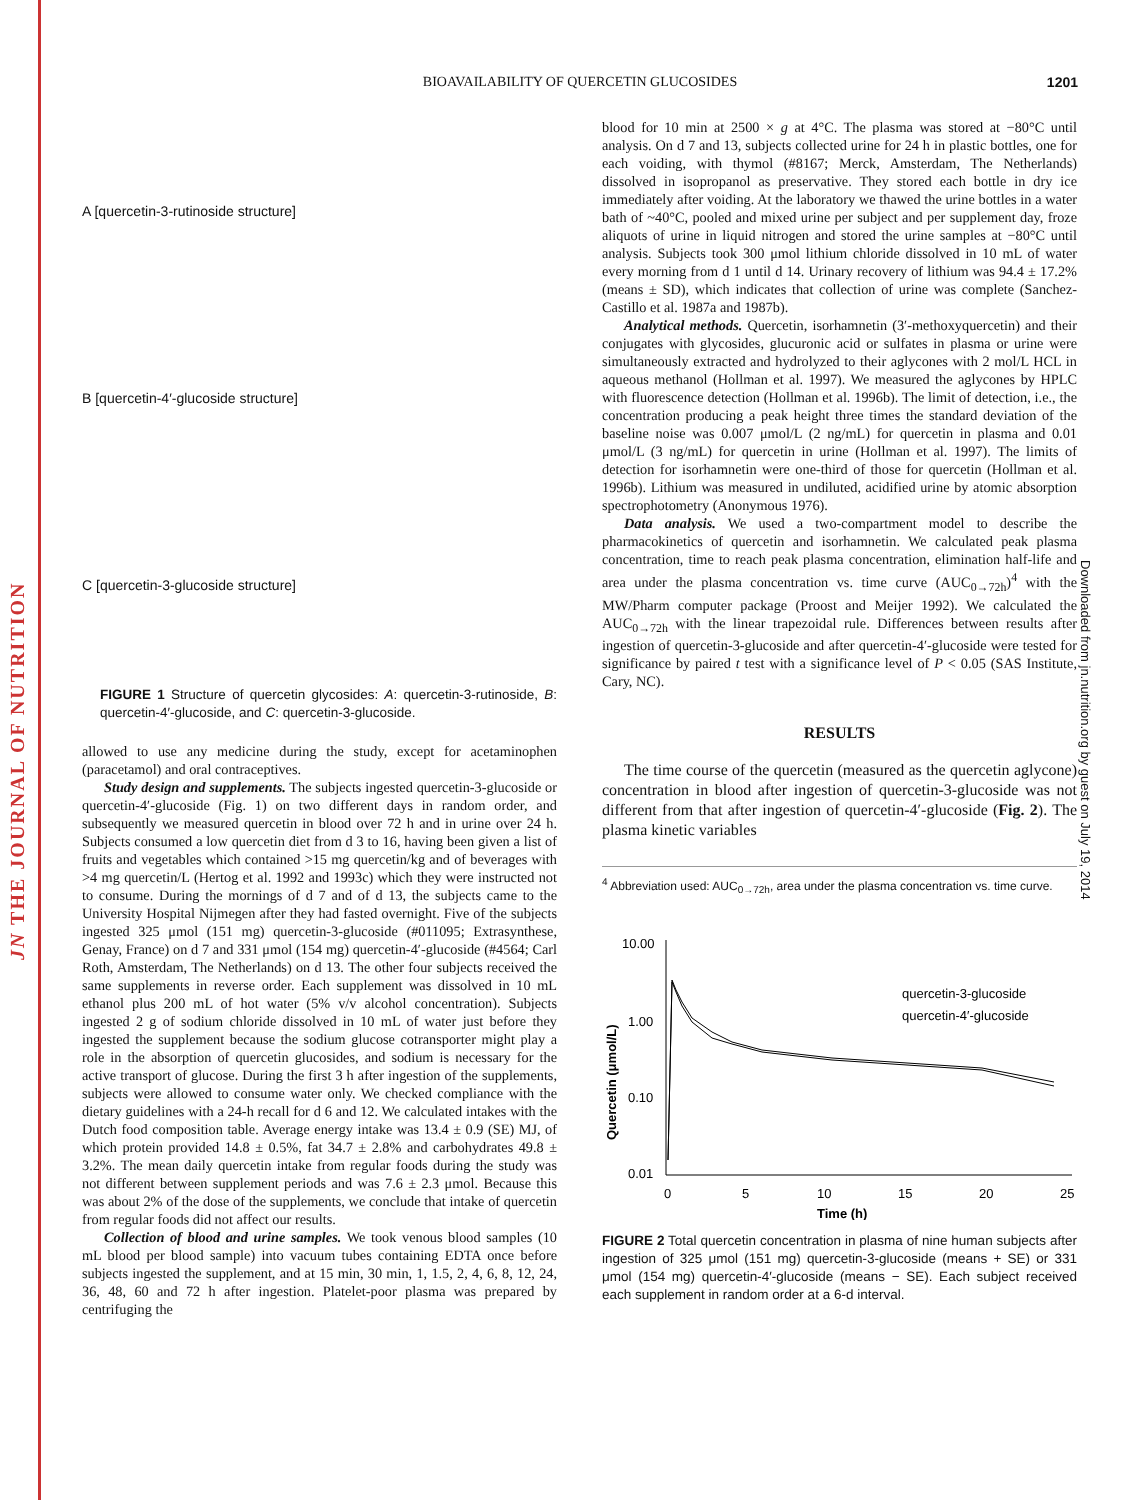JN THE JOURNAL OF NUTRITION
BIOAVAILABILITY OF QUERCETIN GLUCOSIDES 1201
Downloaded from jn.nutrition.org by guest on July 19, 2014
A [quercetin-3-rutinoside structure]
B [quercetin-4′-glucoside structure]
C [quercetin-3-glucoside structure]
FIGURE 1 Structure of quercetin glycosides: A: quercetin-3-rutinoside, B: quercetin-4′-glucoside, and C: quercetin-3-glucoside.
allowed to use any medicine during the study, except for acetaminophen (paracetamol) and oral contraceptives.
Study design and supplements. The subjects ingested quercetin-3-glucoside or quercetin-4′-glucoside (Fig. 1) on two different days in random order, and subsequently we measured quercetin in blood over 72 h and in urine over 24 h. Subjects consumed a low quercetin diet from d 3 to 16, having been given a list of fruits and vegetables which contained >15 mg quercetin/kg and of beverages with >4 mg quercetin/L (Hertog et al. 1992 and 1993c) which they were instructed not to consume. During the mornings of d 7 and of d 13, the subjects came to the University Hospital Nijmegen after they had fasted overnight. Five of the subjects ingested 325 μmol (151 mg) quercetin-3-glucoside (#011095; Extrasynthese, Genay, France) on d 7 and 331 μmol (154 mg) quercetin-4′-glucoside (#4564; Carl Roth, Amsterdam, The Netherlands) on d 13. The other four subjects received the same supplements in reverse order. Each supplement was dissolved in 10 mL ethanol plus 200 mL of hot water (5% v/v alcohol concentration). Subjects ingested 2 g of sodium chloride dissolved in 10 mL of water just before they ingested the supplement because the sodium glucose cotransporter might play a role in the absorption of quercetin glucosides, and sodium is necessary for the active transport of glucose. During the first 3 h after ingestion of the supplements, subjects were allowed to consume water only. We checked compliance with the dietary guidelines with a 24-h recall for d 6 and 12. We calculated intakes with the Dutch food composition table. Average energy intake was 13.4 ± 0.9 (SE) MJ, of which protein provided 14.8 ± 0.5%, fat 34.7 ± 2.8% and carbohydrates 49.8 ± 3.2%. The mean daily quercetin intake from regular foods during the study was not different between supplement periods and was 7.6 ± 2.3 μmol. Because this was about 2% of the dose of the supplements, we conclude that intake of quercetin from regular foods did not affect our results.
Collection of blood and urine samples. We took venous blood samples (10 mL blood per blood sample) into vacuum tubes containing EDTA once before subjects ingested the supplement, and at 15 min, 30 min, 1, 1.5, 2, 4, 6, 8, 12, 24, 36, 48, 60 and 72 h after ingestion. Platelet-poor plasma was prepared by centrifuging the
blood for 10 min at 2500 × g at 4°C. The plasma was stored at −80°C until analysis. On d 7 and 13, subjects collected urine for 24 h in plastic bottles, one for each voiding, with thymol (#8167; Merck, Amsterdam, The Netherlands) dissolved in isopropanol as preservative. They stored each bottle in dry ice immediately after voiding. At the laboratory we thawed the urine bottles in a water bath of ~40°C, pooled and mixed urine per subject and per supplement day, froze aliquots of urine in liquid nitrogen and stored the urine samples at −80°C until analysis. Subjects took 300 μmol lithium chloride dissolved in 10 mL of water every morning from d 1 until d 14. Urinary recovery of lithium was 94.4 ± 17.2% (means ± SD), which indicates that collection of urine was complete (Sanchez-Castillo et al. 1987a and 1987b).
Analytical methods. Quercetin, isorhamnetin (3′-methoxyquercetin) and their conjugates with glycosides, glucuronic acid or sulfates in plasma or urine were simultaneously extracted and hydrolyzed to their aglycones with 2 mol/L HCL in aqueous methanol (Hollman et al. 1997). We measured the aglycones by HPLC with fluorescence detection (Hollman et al. 1996b). The limit of detection, i.e., the concentration producing a peak height three times the standard deviation of the baseline noise was 0.007 μmol/L (2 ng/mL) for quercetin in plasma and 0.01 μmol/L (3 ng/mL) for quercetin in urine (Hollman et al. 1997). The limits of detection for isorhamnetin were one-third of those for quercetin (Hollman et al. 1996b). Lithium was measured in undiluted, acidified urine by atomic absorption spectrophotometry (Anonymous 1976).
Data analysis. We used a two-compartment model to describe the pharmacokinetics of quercetin and isorhamnetin. We calculated peak plasma concentration, time to reach peak plasma concentration, elimination half-life and area under the plasma concentration vs. time curve (AUC<sub>0→72h</sub>)<sup>4</sup> with the MW/Pharm computer package (Proost and Meijer 1992). We calculated the AUC<sub>0→72h</sub> with the linear trapezoidal rule. Differences between results after ingestion of quercetin-3-glucoside and after quercetin-4′-glucoside were tested for significance by paired t test with a significance level of P < 0.05 (SAS Institute, Cary, NC).
RESULTS
The time course of the quercetin (measured as the quercetin aglycone) concentration in blood after ingestion of quercetin-3-glucoside was not different from that after ingestion of quercetin-4′-glucoside (Fig. 2). The plasma kinetic variables
<sup>4</sup> Abbreviation used: AUC<sub>0→72h</sub>, area under the plasma concentration vs. time curve.
10.00
1.00
0.10
0.01
Quercetin (μmol/L)
0
5
10
15
20
25
Time (h)
quercetin-3-glucoside
quercetin-4′-glucoside
FIGURE 2 Total quercetin concentration in plasma of nine human subjects after ingestion of 325 μmol (151 mg) quercetin-3-glucoside (means + SE) or 331 μmol (154 mg) quercetin-4′-glucoside (means − SE). Each subject received each supplement in random order at a 6-d interval.